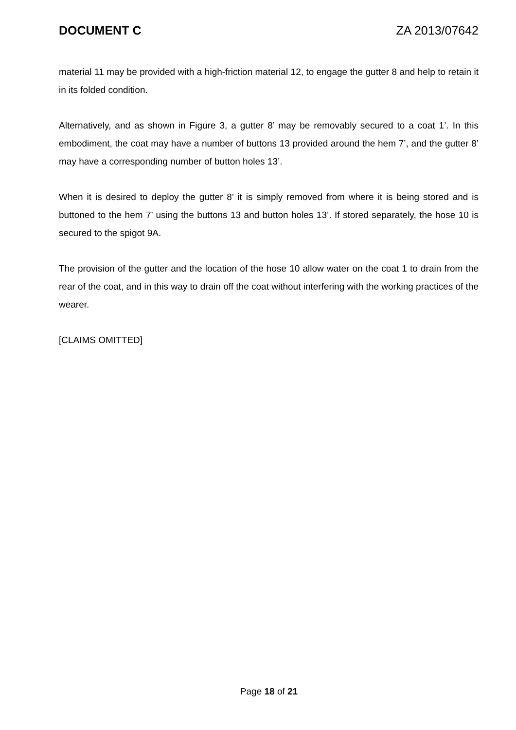DOCUMENT C ZA 2013/07642
material 11 may be provided with a high-friction material 12, to engage the gutter 8 and help to retain it in its folded condition.
Alternatively, and as shown in Figure 3, a gutter 8’ may be removably secured to a coat 1’. In this embodiment, the coat may have a number of buttons 13 provided around the hem 7’, and the gutter 8’ may have a corresponding number of button holes 13’.
When it is desired to deploy the gutter 8’ it is simply removed from where it is being stored and is buttoned to the hem 7’ using the buttons 13 and button holes 13’. If stored separately, the hose 10 is secured to the spigot 9A.
The provision of the gutter and the location of the hose 10 allow water on the coat 1 to drain from the rear of the coat, and in this way to drain off the coat without interfering with the working practices of the wearer.
[CLAIMS OMITTED]
Page 18 of 21